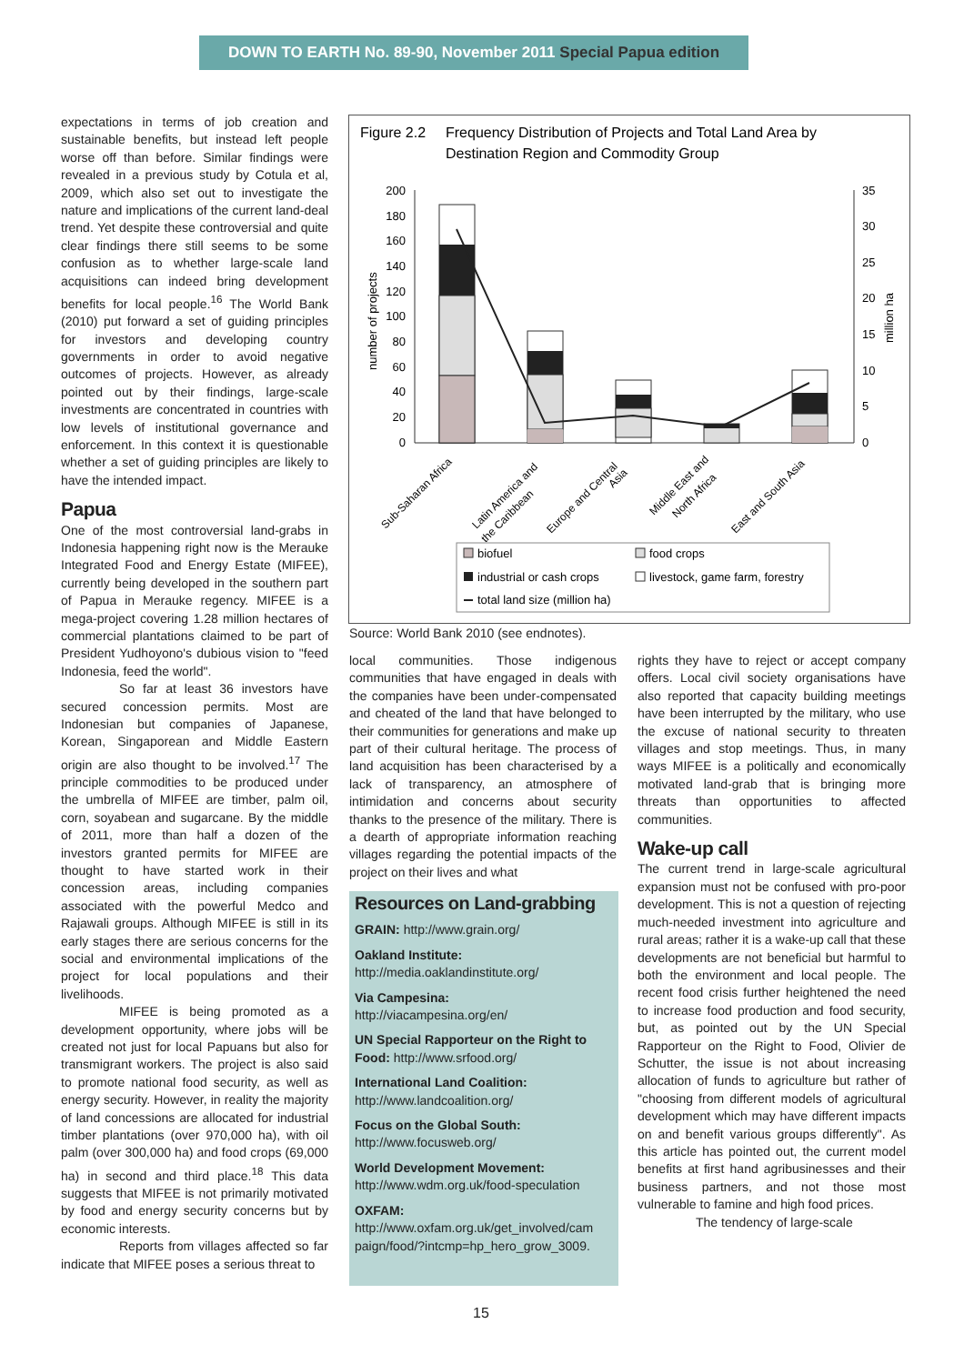DOWN TO EARTH No. 89-90, November 2011 Special Papua edition
expectations in terms of job creation and sustainable benefits, but instead left people worse off than before. Similar findings were revealed in a previous study by Cotula et al, 2009, which also set out to investigate the nature and implications of the current land-deal trend. Yet despite these controversial and quite clear findings there still seems to be some confusion as to whether large-scale land acquisitions can indeed bring development benefits for local people.<sup>16</sup> The World Bank (2010) put forward a set of guiding principles for investors and developing country governments in order to avoid negative outcomes of projects. However, as already pointed out by their findings, large-scale investments are concentrated in countries with low levels of institutional governance and enforcement. In this context it is questionable whether a set of guiding principles are likely to have the intended impact.
Papua
One of the most controversial land-grabs in Indonesia happening right now is the Merauke Integrated Food and Energy Estate (MIFEE), currently being developed in the southern part of Papua in Merauke regency. MIFEE is a mega-project covering 1.28 million hectares of commercial plantations claimed to be part of President Yudhoyono's dubious vision to "feed Indonesia, feed the world".
So far at least 36 investors have secured concession permits. Most are Indonesian but companies of Japanese, Korean, Singaporean and Middle Eastern origin are also thought to be involved.<sup>17</sup> The principle commodities to be produced under the umbrella of MIFEE are timber, palm oil, corn, soyabean and sugarcane. By the middle of 2011, more than half a dozen of the investors granted permits for MIFEE are thought to have started work in their concession areas, including companies associated with the powerful Medco and Rajawali groups. Although MIFEE is still in its early stages there are serious concerns for the social and environmental implications of the project for local populations and their livelihoods.
MIFEE is being promoted as a development opportunity, where jobs will be created not just for local Papuans but also for transmigrant workers. The project is also said to promote national food security, as well as energy security. However, in reality the majority of land concessions are allocated for industrial timber plantations (over 970,000 ha), with oil palm (over 300,000 ha) and food crops (69,000 ha) in second and third place.<sup>18</sup> This data suggests that MIFEE is not primarily motivated by food and energy security concerns but by economic interests.
Reports from villages affected so far indicate that MIFEE poses a serious threat to
Figure 2.2
Frequency Distribution of Projects and Total Land Area by
Destination Region and Commodity Group
200
180
160
140
120
100
80
60
40
20
0
35
30
25
20
15
10
5
0
number of projects
million ha
Sub-Saharan Africa
Latin America and
the Caribbean
Europe and Central
Asia
Middle East and
North Africa
East and South Asia
biofuel
food crops
industrial or cash crops
livestock, game farm, forestry
total land size (million ha)
Source: World Bank 2010 (see endnotes).
local communities. Those indigenous communities that have engaged in deals with the companies have been under-compensated and cheated of the land that have belonged to their communities for generations and make up part of their cultural heritage. The process of land acquisition has been characterised by a lack of transparency, an atmosphere of intimidation and concerns about security thanks to the presence of the military. There is a dearth of appropriate information reaching villages regarding the potential impacts of the project on their lives and what
Resources on Land-grabbing
GRAIN: http://www.grain.org/
Oakland Institute:
http://media.oaklandinstitute.org/
Via Campesina:
http://viacampesina.org/en/
UN Special Rapporteur on the Right to Food: http://www.srfood.org/
International Land Coalition:
http://www.landcoalition.org/
Focus on the Global South:
http://www.focusweb.org/
World Development Movement:
http://www.wdm.org.uk/food-speculation
OXFAM:
http://www.oxfam.org.uk/get_involved/cam paign/food/?intcmp=hp_hero_grow_3009.
rights they have to reject or accept company offers. Local civil society organisations have also reported that capacity building meetings have been interrupted by the military, who use the excuse of national security to threaten villages and stop meetings. Thus, in many ways MIFEE is a politically and economically motivated land-grab that is bringing more threats than opportunities to affected communities.
Wake-up call
The current trend in large-scale agricultural expansion must not be confused with pro-poor development. This is not a question of rejecting much-needed investment into agriculture and rural areas; rather it is a wake-up call that these developments are not beneficial but harmful to both the environment and local people. The recent food crisis further heightened the need to increase food production and food security, but, as pointed out by the UN Special Rapporteur on the Right to Food, Olivier de Schutter, the issue is not about increasing allocation of funds to agriculture but rather of "choosing from different models of agricultural development which may have different impacts on and benefit various groups differently". As this article has pointed out, the current model benefits at first hand agribusinesses and their business partners, and not those most vulnerable to famine and high food prices.
The tendency of large-scale
15